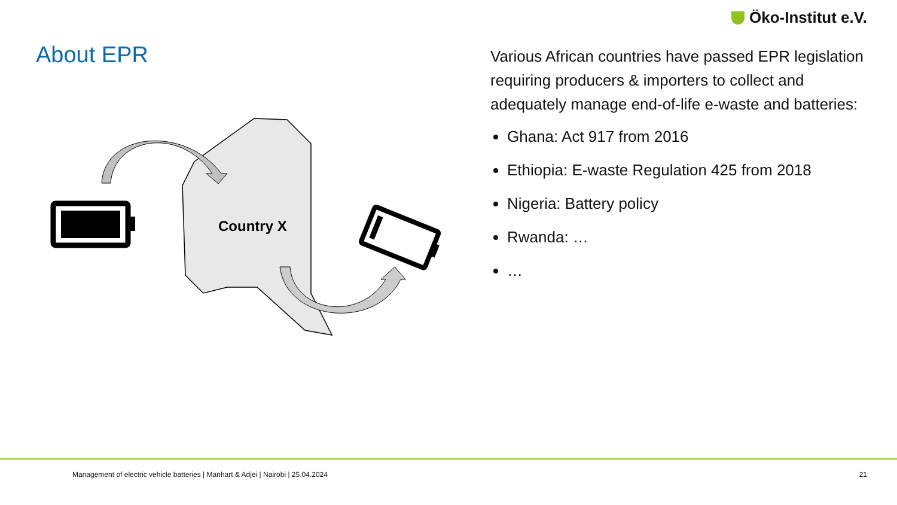Öko-Institut e.V.
About EPR
Country X
Various African countries have passed EPR legislation requiring producers & importers to collect and adequately manage end-of-life e-waste and batteries:
Ghana: Act 917 from 2016
Ethiopia: E-waste Regulation 425 from 2018
Nigeria: Battery policy
Rwanda: …
…
Management of electric vehicle batteries | Manhart & Adjei | Nairobi | 25.04.2024
21